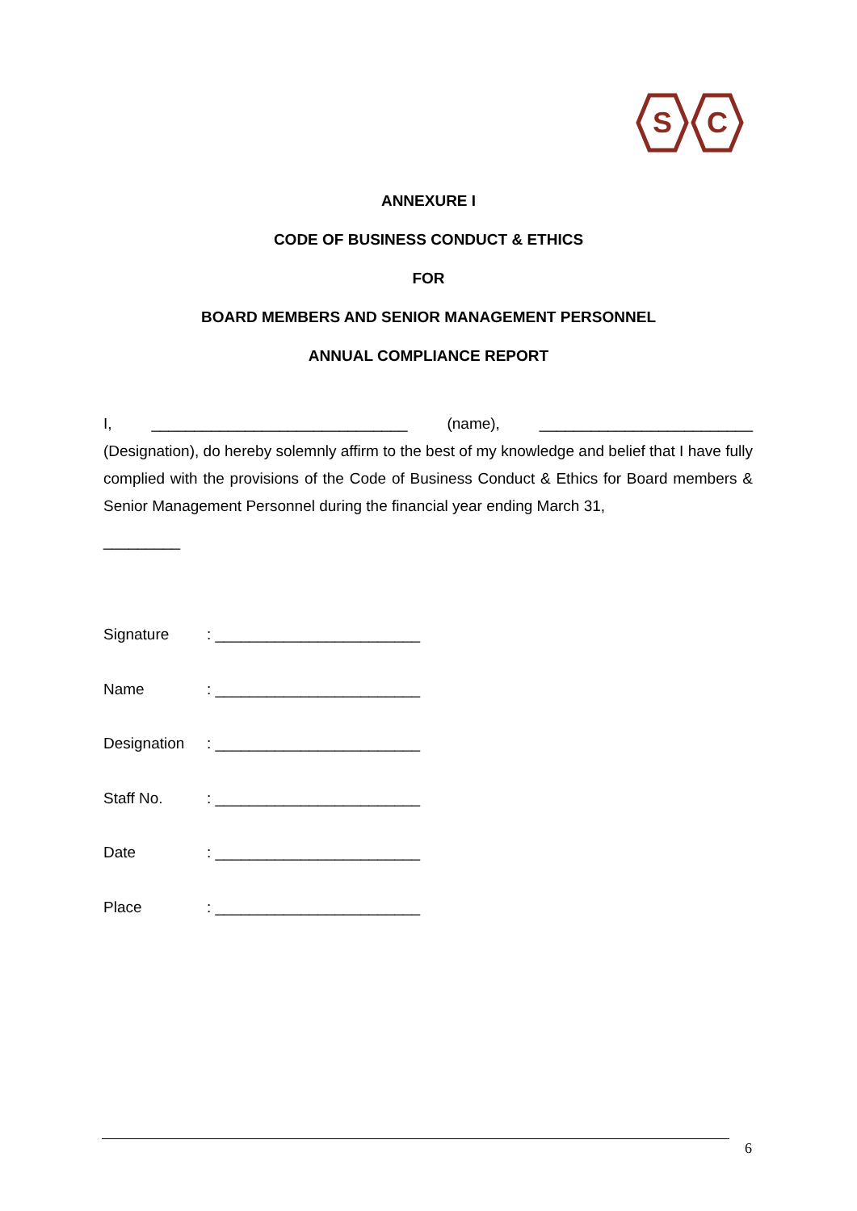S
C
ANNEXURE I
CODE OF BUSINESS CONDUCT & ETHICS
FOR
BOARD MEMBERS AND SENIOR MANAGEMENT PERSONNEL
ANNUAL COMPLIANCE REPORT
I, ______________________________ (name), _________________________
(Designation), do hereby solemnly affirm to the best of my knowledge and belief that I have fully complied with the provisions of the Code of Business Conduct & Ethics for Board members & Senior Management Personnel during the financial year ending March 31,
_________
Signature: ________________________
Name: ________________________
Designation: ________________________
Staff No.: ________________________
Date: ________________________
Place: ________________________
6